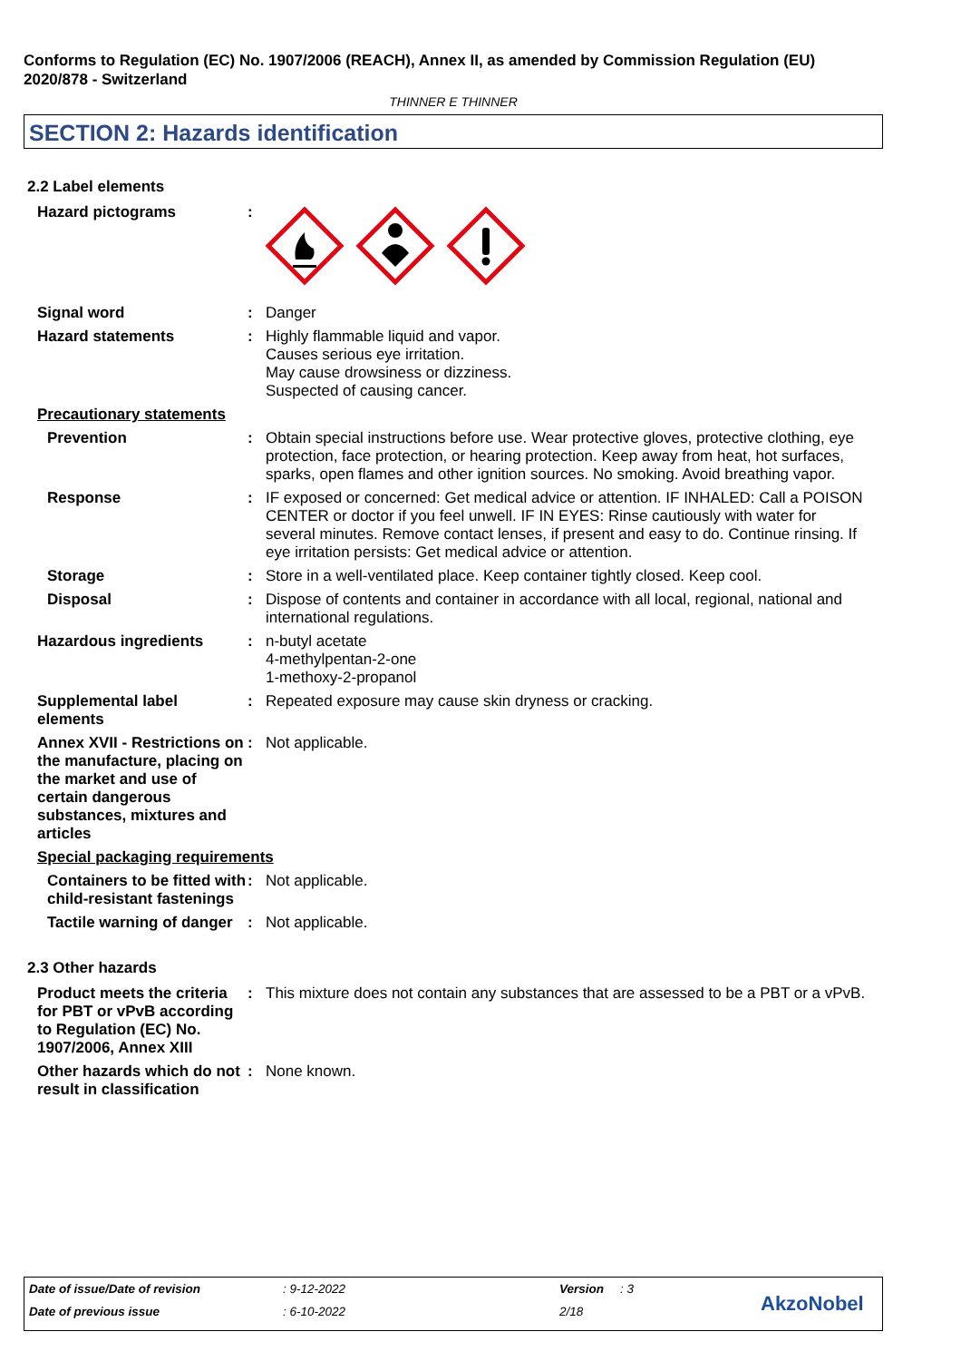Conforms to Regulation (EC) No. 1907/2006 (REACH), Annex II, as amended by Commission Regulation (EU) 2020/878 - Switzerland
THINNER E THINNER
SECTION 2: Hazards identification
2.2 Label elements
Hazard pictograms :
Signal word : Danger
Hazard statements : Highly flammable liquid and vapor.
Causes serious eye irritation.
May cause drowsiness or dizziness.
Suspected of causing cancer.
Precautionary statements
Prevention : Obtain special instructions before use. Wear protective gloves, protective clothing, eye protection, face protection, or hearing protection. Keep away from heat, hot surfaces, sparks, open flames and other ignition sources. No smoking. Avoid breathing vapor.
Response : IF exposed or concerned: Get medical advice or attention. IF INHALED: Call a POISON CENTER or doctor if you feel unwell. IF IN EYES: Rinse cautiously with water for several minutes. Remove contact lenses, if present and easy to do. Continue rinsing. If eye irritation persists: Get medical advice or attention.
Storage : Store in a well-ventilated place. Keep container tightly closed. Keep cool.
Disposal : Dispose of contents and container in accordance with all local, regional, national and international regulations.
Hazardous ingredients : n-butyl acetate
4-methylpentan-2-one
1-methoxy-2-propanol
Supplemental label elements
: Repeated exposure may cause skin dryness or cracking.
Annex XVII - Restrictions on the manufacture, placing on the market and use of certain dangerous substances, mixtures and articles
: Not applicable.
Special packaging requirements
Containers to be fitted with child-resistant fastenings
: Not applicable.
Tactile warning of danger
: Not applicable.
2.3 Other hazards
Product meets the criteria for PBT or vPvB according to Regulation (EC) No. 1907/2006, Annex XIII
: This mixture does not contain any substances that are assessed to be a PBT or a vPvB.
Other hazards which do not result in classification
: None known.
Date of issue/Date of revision : 9-12-2022 Version : 3
Date of previous issue : 6-10-2022 2/18 AkzoNobel